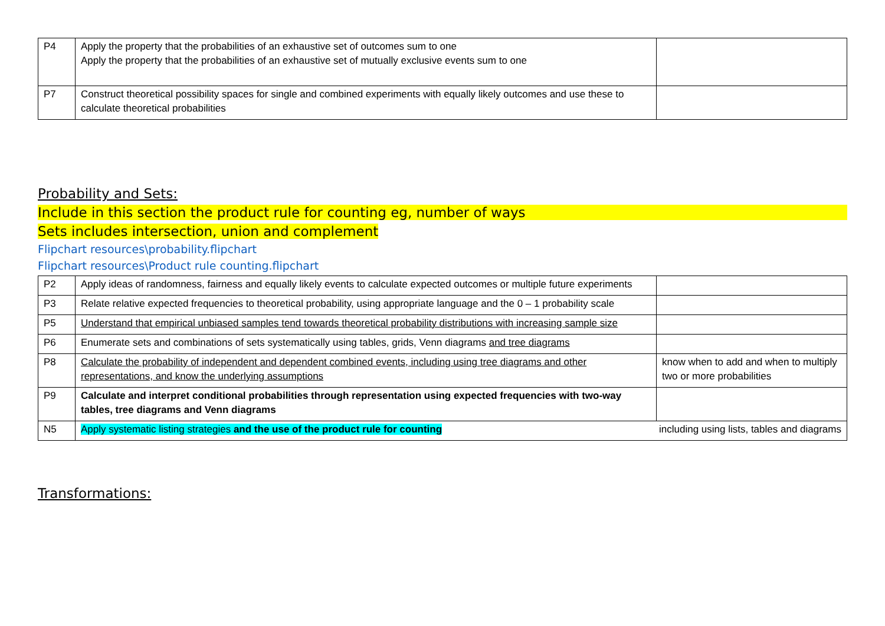| P4 | Apply the property that the probabilities of an exhaustive set of outcomes sum to one Apply the property that the probabilities of an exhaustive set of mutually exclusive events sum to one | |
| P7 | Construct theoretical possibility spaces for single and combined experiments with equally likely outcomes and use these to calculate theoretical probabilities | |
Probability and Sets:
Include in this section the product rule for counting eg, number of ways
Sets includes intersection, union and complement
Flipchart resources\probability.flipchart
Flipchart resources\Product rule counting.flipchart
| P2 | Apply ideas of randomness, fairness and equally likely events to calculate expected outcomes or multiple future experiments | |
| P3 | Relate relative expected frequencies to theoretical probability, using appropriate language and the 0 – 1 probability scale | |
| P5 | Understand that empirical unbiased samples tend towards theoretical probability distributions with increasing sample size | |
| P6 | Enumerate sets and combinations of sets systematically using tables, grids, Venn diagrams and tree diagrams | |
| P8 | Calculate the probability of independent and dependent combined events, including using tree diagrams and other representations, and know the underlying assumptions | know when to add and when to multiply two or more probabilities |
| P9 | Calculate and interpret conditional probabilities through representation using expected frequencies with two-way tables, tree diagrams and Venn diagrams | |
| N5 | Apply systematic listing strategies and the use of the product rule for counting including using lists, tables and diagrams | |
Transformations: